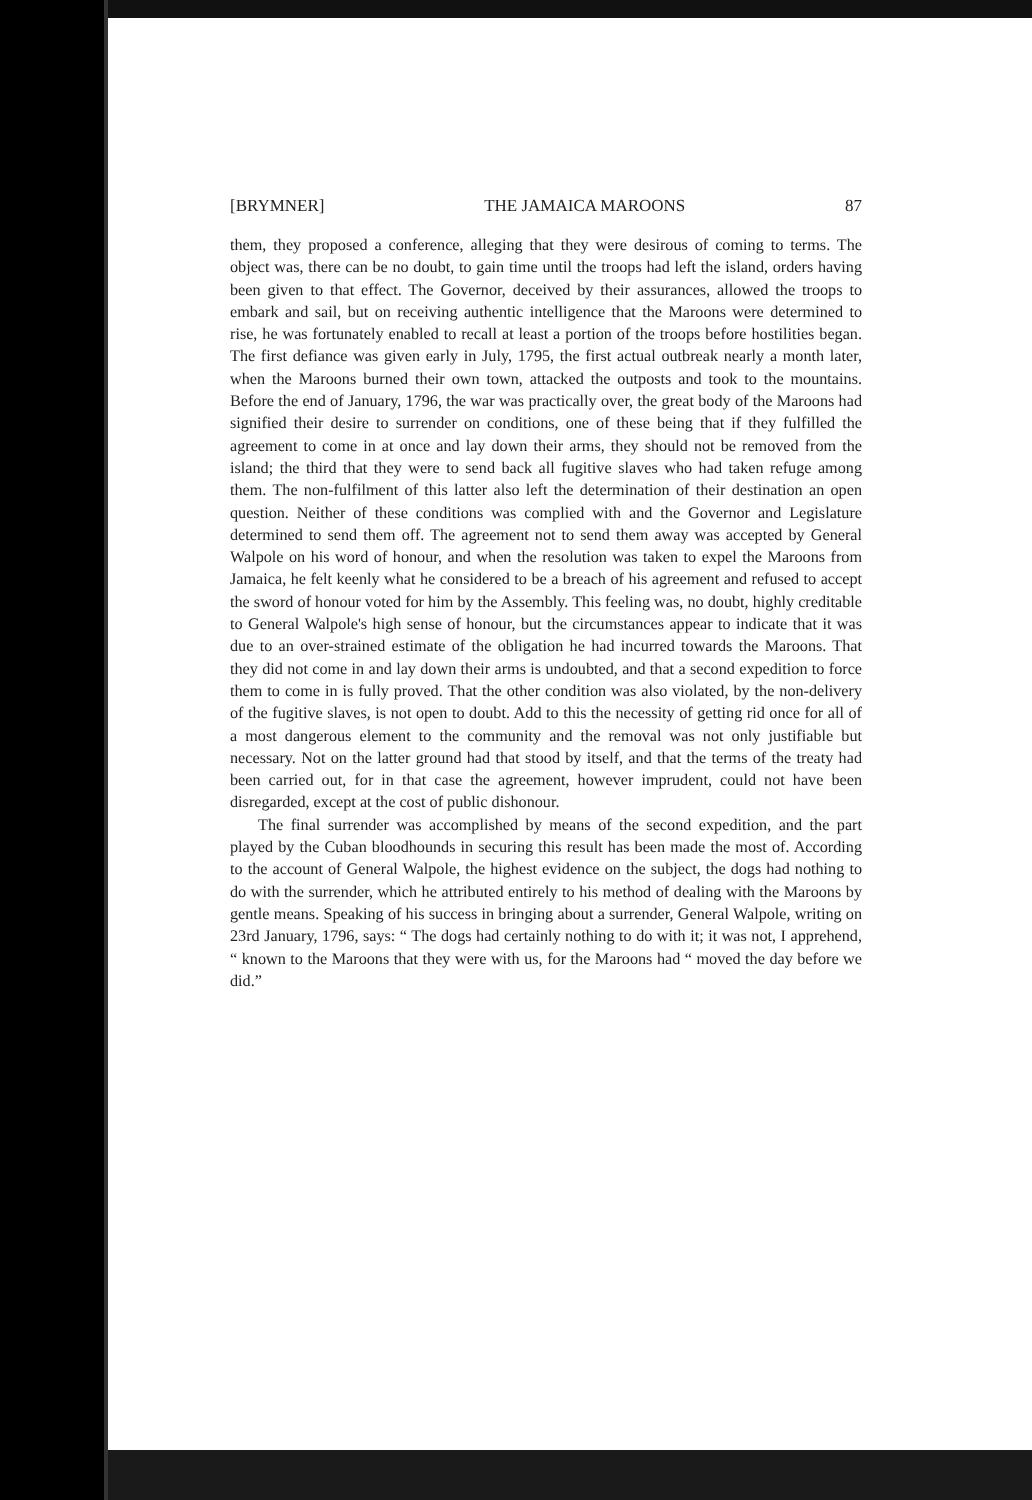[BRYMNER] THE JAMAICA MAROONS 87
them, they proposed a conference, alleging that they were desirous of coming to terms. The object was, there can be no doubt, to gain time until the troops had left the island, orders having been given to that effect. The Governor, deceived by their assurances, allowed the troops to embark and sail, but on receiving authentic intelligence that the Maroons were determined to rise, he was fortunately enabled to recall at least a portion of the troops before hostilities began. The first defiance was given early in July, 1795, the first actual outbreak nearly a month later, when the Maroons burned their own town, attacked the outposts and took to the mountains. Before the end of January, 1796, the war was practically over, the great body of the Maroons had signified their desire to surrender on conditions, one of these being that if they fulfilled the agreement to come in at once and lay down their arms, they should not be removed from the island; the third that they were to send back all fugitive slaves who had taken refuge among them. The non-fulfilment of this latter also left the determination of their destination an open question. Neither of these conditions was complied with and the Governor and Legislature determined to send them off. The agreement not to send them away was accepted by General Walpole on his word of honour, and when the resolution was taken to expel the Maroons from Jamaica, he felt keenly what he considered to be a breach of his agreement and refused to accept the sword of honour voted for him by the Assembly. This feeling was, no doubt, highly creditable to General Walpole's high sense of honour, but the circumstances appear to indicate that it was due to an over-strained estimate of the obligation he had incurred towards the Maroons. That they did not come in and lay down their arms is undoubted, and that a second expedition to force them to come in is fully proved. That the other condition was also violated, by the non-delivery of the fugitive slaves, is not open to doubt. Add to this the necessity of getting rid once for all of a most dangerous element to the community and the removal was not only justifiable but necessary. Not on the latter ground had that stood by itself, and that the terms of the treaty had been carried out, for in that case the agreement, however imprudent, could not have been disregarded, except at the cost of public dishonour.
The final surrender was accomplished by means of the second expedition, and the part played by the Cuban bloodhounds in securing this result has been made the most of. According to the account of General Walpole, the highest evidence on the subject, the dogs had nothing to do with the surrender, which he attributed entirely to his method of dealing with the Maroons by gentle means. Speaking of his success in bringing about a surrender, General Walpole, writing on 23rd January, 1796, says: “ The dogs had certainly nothing to do with it; it was not, I apprehend, “ known to the Maroons that they were with us, for the Maroons had “ moved the day before we did.”